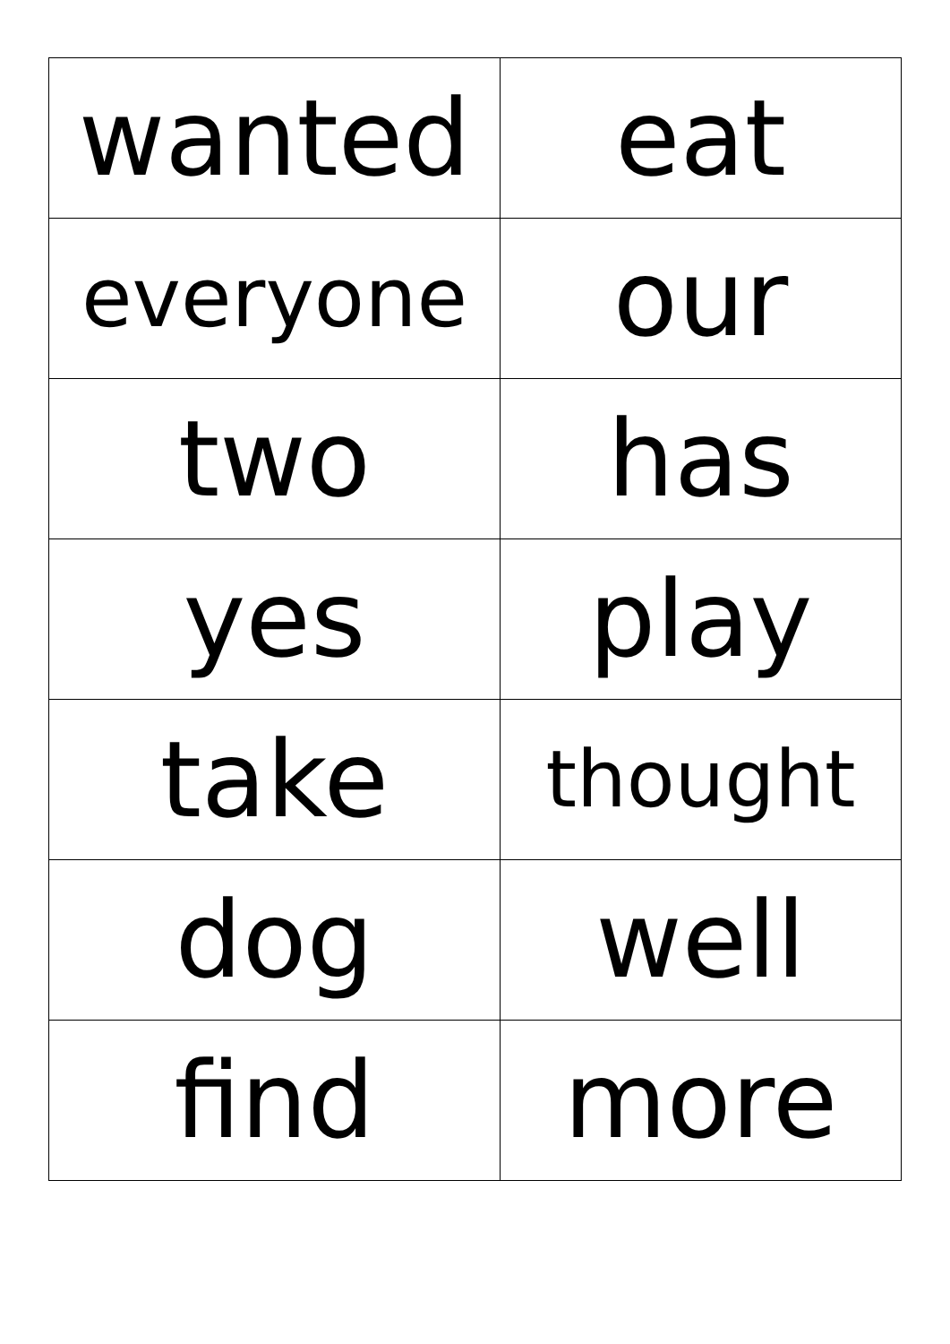| wanted | eat |
| everyone | our |
| two | has |
| yes | play |
| take | thought |
| dog | well |
| find | more |